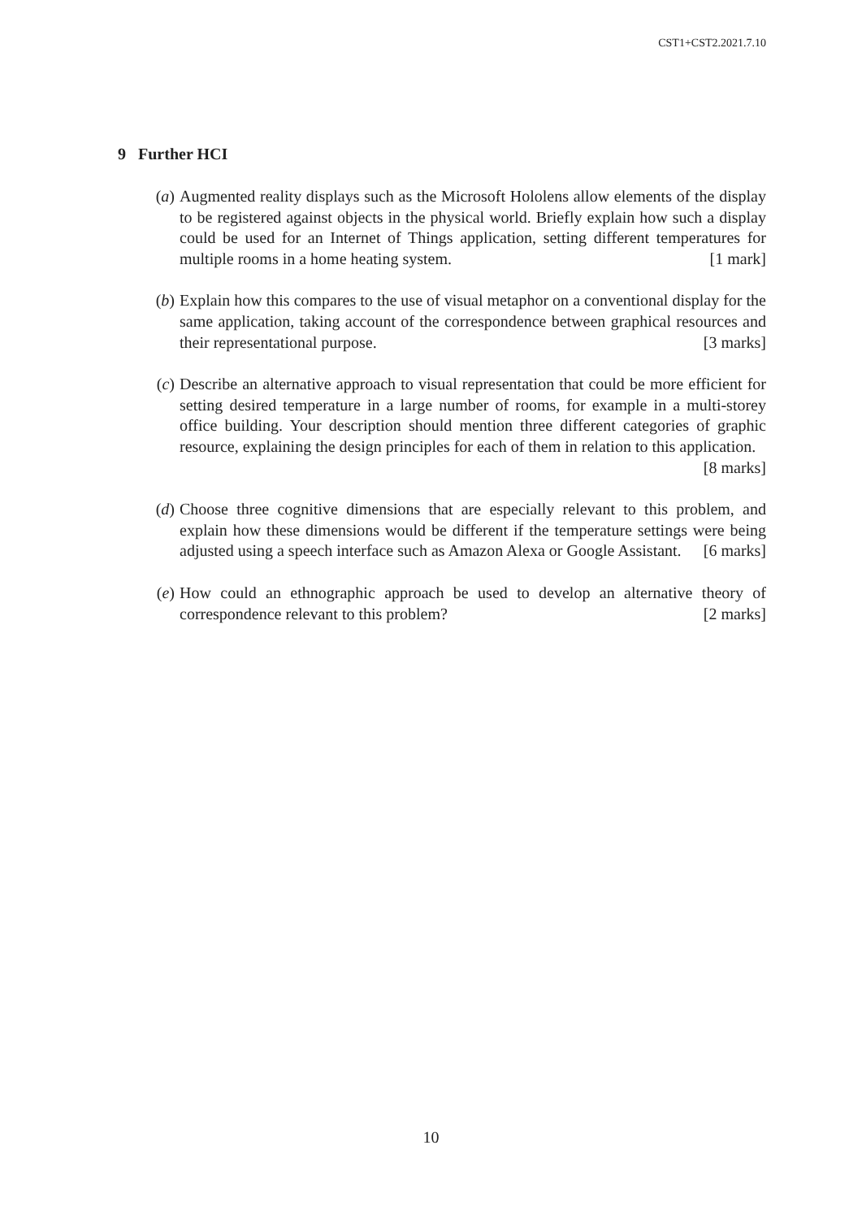CST1+CST2.2021.7.10
9 Further HCI
(a) Augmented reality displays such as the Microsoft Hololens allow elements of the display to be registered against objects in the physical world. Briefly explain how such a display could be used for an Internet of Things application, setting different temperatures for multiple rooms in a home heating system. [1 mark]
(b) Explain how this compares to the use of visual metaphor on a conventional display for the same application, taking account of the correspondence between graphical resources and their representational purpose. [3 marks]
(c) Describe an alternative approach to visual representation that could be more efficient for setting desired temperature in a large number of rooms, for example in a multi-storey office building. Your description should mention three different categories of graphic resource, explaining the design principles for each of them in relation to this application. [8 marks]
(d) Choose three cognitive dimensions that are especially relevant to this problem, and explain how these dimensions would be different if the temperature settings were being adjusted using a speech interface such as Amazon Alexa or Google Assistant. [6 marks]
(e) How could an ethnographic approach be used to develop an alternative theory of correspondence relevant to this problem? [2 marks]
10